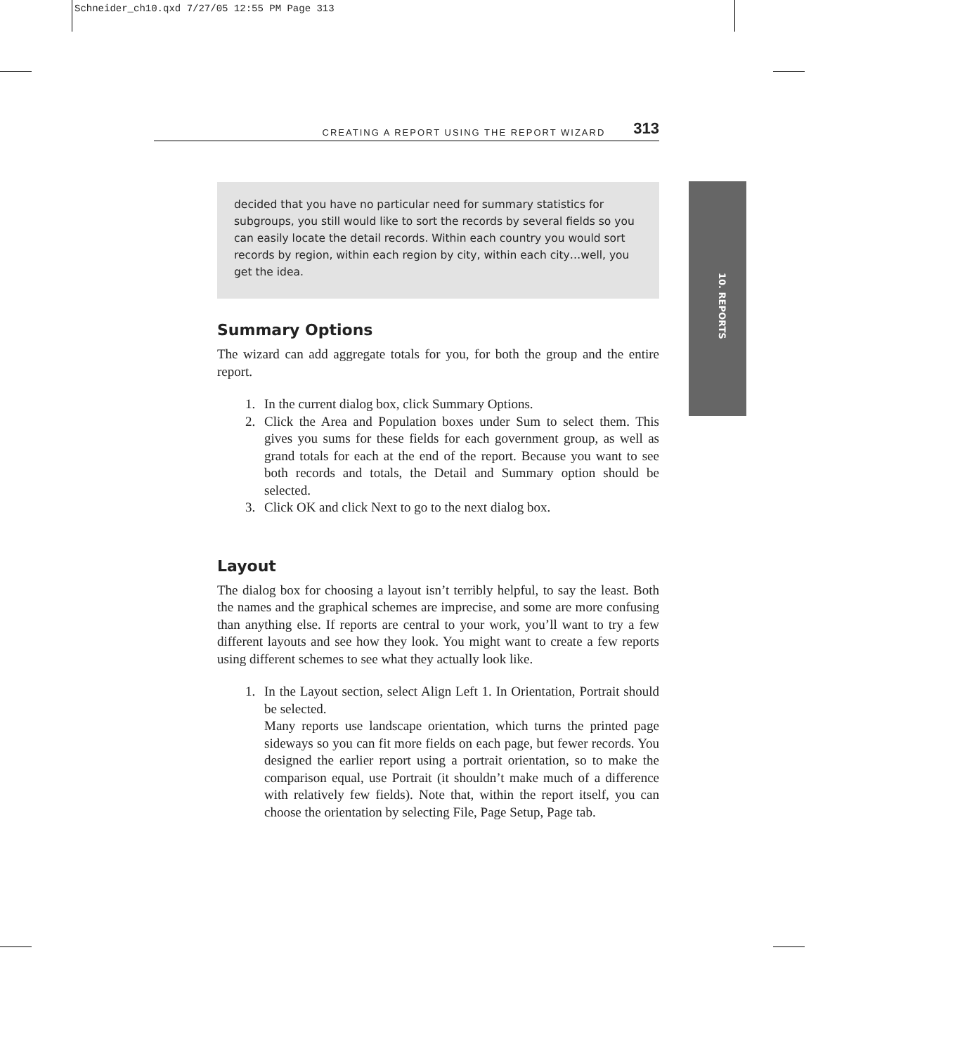Schneider_ch10.qxd 7/27/05 12:55 PM Page 313
10. REPORTS
CREATING A REPORT USING THE REPORT WIZARD 313
decided that you have no particular need for summary statistics for subgroups, you still would like to sort the records by several fields so you can easily locate the detail records. Within each country you would sort records by region, within each region by city, within each city…well, you get the idea.
Summary Options
The wizard can add aggregate totals for you, for both the group and the entire report.
1. In the current dialog box, click Summary Options.
2. Click the Area and Population boxes under Sum to select them. This gives you sums for these fields for each government group, as well as grand totals for each at the end of the report. Because you want to see both records and totals, the Detail and Summary option should be selected.
3. Click OK and click Next to go to the next dialog box.
Layout
The dialog box for choosing a layout isn’t terribly helpful, to say the least. Both the names and the graphical schemes are imprecise, and some are more confusing than anything else. If reports are central to your work, you’ll want to try a few different layouts and see how they look. You might want to create a few reports using different schemes to see what they actually look like.
1. In the Layout section, select Align Left 1. In Orientation, Portrait should be selected.
Many reports use landscape orientation, which turns the printed page sideways so you can fit more fields on each page, but fewer records. You designed the earlier report using a portrait orientation, so to make the comparison equal, use Portrait (it shouldn’t make much of a difference with relatively few fields). Note that, within the report itself, you can choose the orientation by selecting File, Page Setup, Page tab.